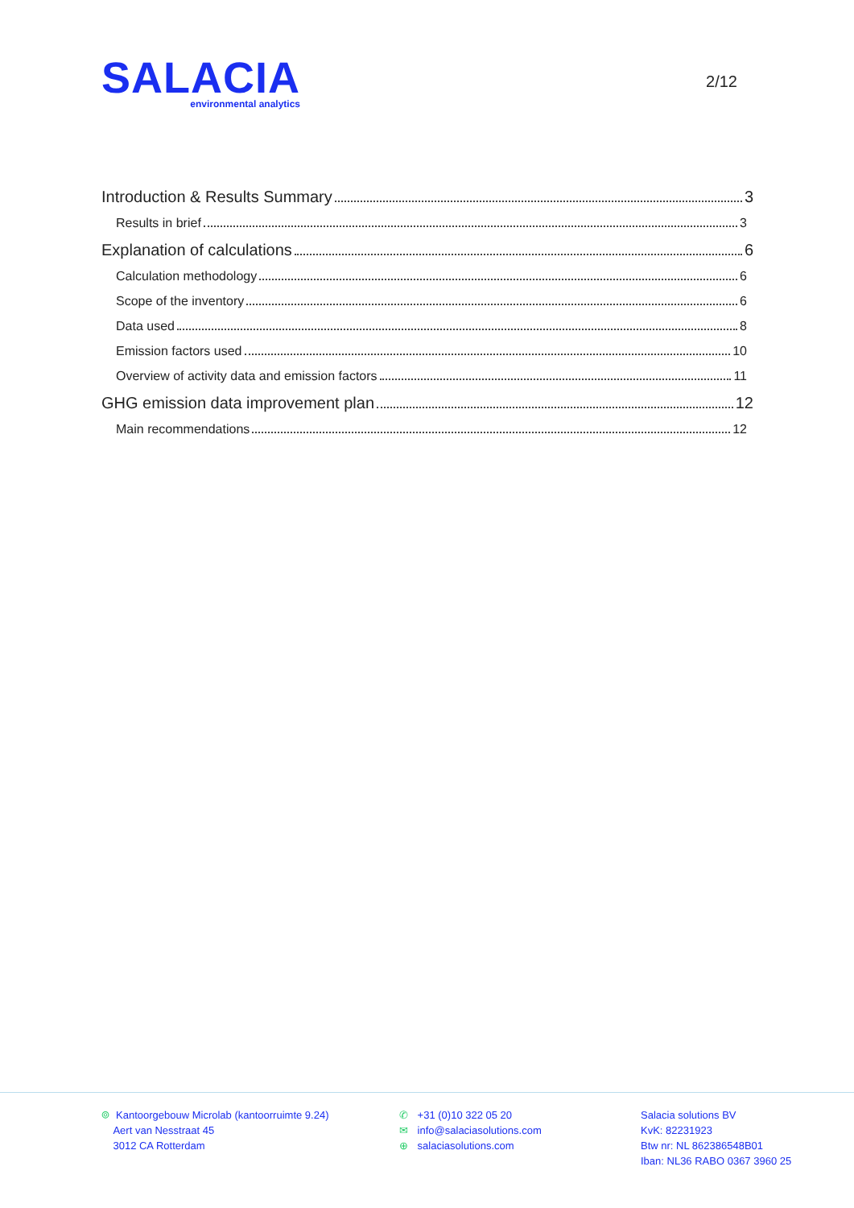SALACIA
environmental analytics
2/12
Introduction & Results Summary 3
Results in brief 3
Explanation of calculations 6
Calculation methodology 6
Scope of the inventory 6
Data used 8
Emission factors used 10
Overview of activity data and emission factors 11
GHG emission data improvement plan 12
Main recommendations 12
⌾ Kantoorgebouw Microlab (kantoorruimte 9.24)
Aert van Nesstraat 45
3012 CA Rotterdam
✆ +31 (0)10 322 05 20
✉ info@salaciasolutions.com
⊕ salaciasolutions.com
Salacia solutions BV
KvK: 82231923
Btw nr: NL 862386548B01
Iban: NL36 RABO 0367 3960 25